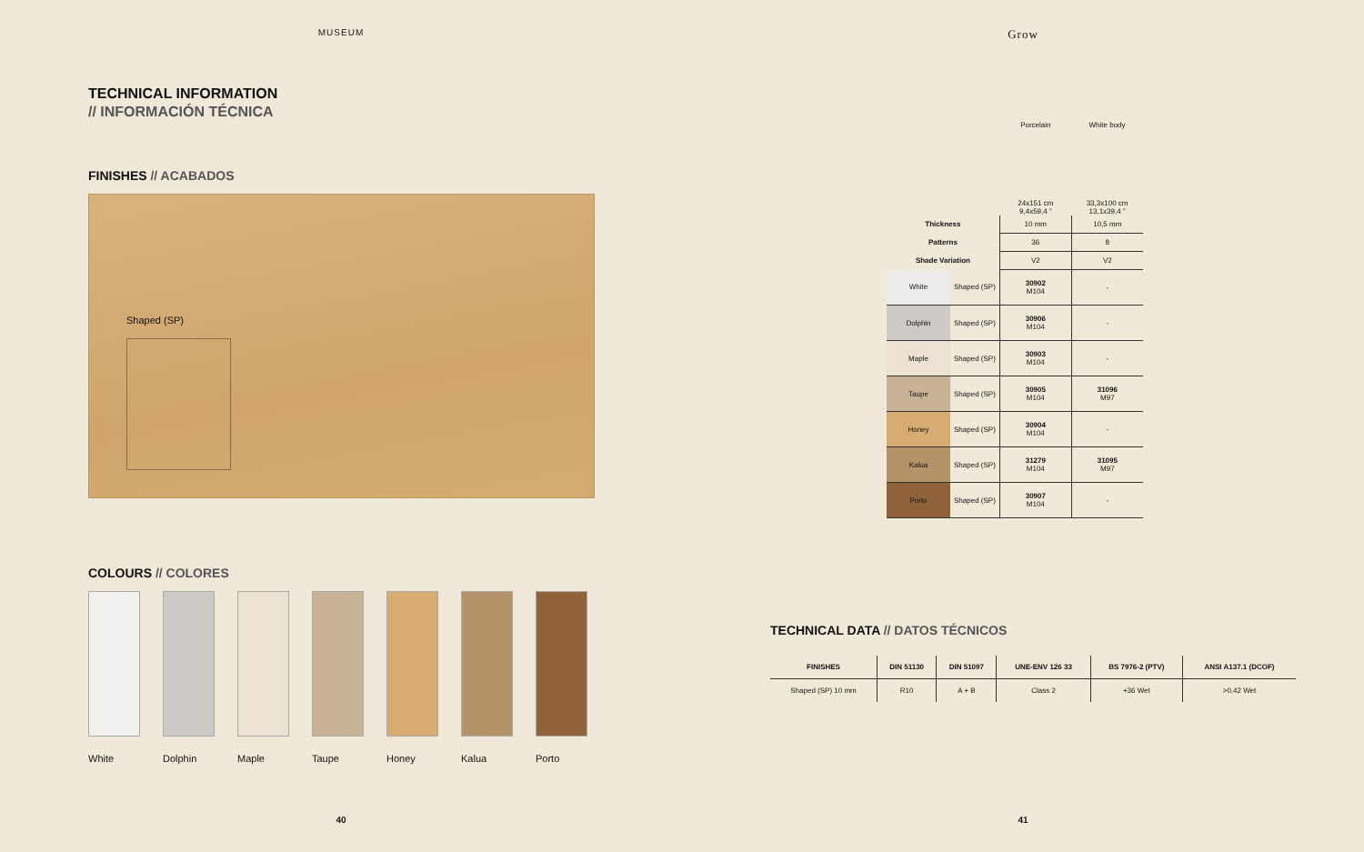MUSEUM
TECHNICAL INFORMATION
// INFORMACIÓN TÉCNICA
FINISHES // ACABADOS
Shaped (SP)
COLOURS // COLORES
White Dolphin
Maple Taupe Honey Kalua Porto
40
Grow
| | | Porcelain | White body |
| | | 24x151 cm 9,4x59,4 ” | 33,3x100 cm 13,1x39,4 ” |
| Thickness | | 10 mm | 10,5 mm |
| Patterns | | 36 | 8 |
| Shade Variation | | V2 | V2 |
| White | Shaped (SP) | 30902 M104 | - |
| Dolphin | Shaped (SP) | 30906 M104 | - |
| Maple | Shaped (SP) | 30903 M104 | - |
| Taupe | Shaped (SP) | 30905 M104 | 31096 M97 |
| Honey | Shaped (SP) | 30904 M104 | - |
| Kalua | Shaped (SP) | 31279 M104 | 31095 M97 |
| Porto | Shaped (SP) | 30907 M104 | - |
TECHNICAL DATA // DATOS TÉCNICOS
| FINISHES | DIN 51130 | DIN 51097 | UNE-ENV 126 33 | BS 7976-2 (PTV) | ANSI A137.1 (DCOF) |
| --- | --- | --- | --- | --- | --- |
| Shaped (SP) 10 mm | R10 | A + B | Class 2 | +36 Wet | >0,42 Wet |
41